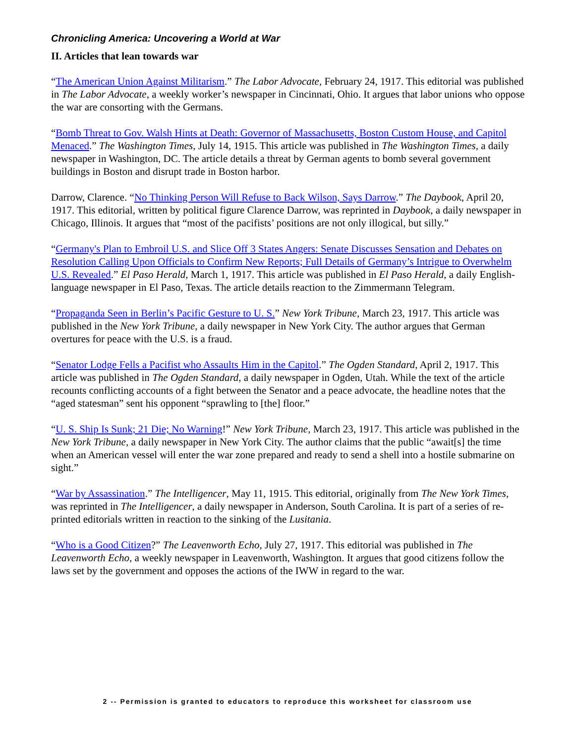Chronicling America: Uncovering a World at War
II. Articles that lean towards war
“The American Union Against Militarism.” The Labor Advocate, February 24, 1917. This editorial was published in The Labor Advocate, a weekly worker’s newspaper in Cincinnati, Ohio. It argues that labor unions who oppose the war are consorting with the Germans.
“Bomb Threat to Gov. Walsh Hints at Death: Governor of Massachusetts, Boston Custom House, and Capitol Menaced.” The Washington Times, July 14, 1915. This article was published in The Washington Times, a daily newspaper in Washington, DC. The article details a threat by German agents to bomb several government buildings in Boston and disrupt trade in Boston harbor.
Darrow, Clarence. “No Thinking Person Will Refuse to Back Wilson, Says Darrow.” The Daybook, April 20, 1917. This editorial, written by political figure Clarence Darrow, was reprinted in Daybook, a daily newspaper in Chicago, Illinois. It argues that “most of the pacifists’ positions are not only illogical, but silly.”
“Germany's Plan to Embroil U.S. and Slice Off 3 States Angers: Senate Discusses Sensation and Debates on Resolution Calling Upon Officials to Confirm New Reports; Full Details of Germany’s Intrigue to Overwhelm U.S. Revealed.” El Paso Herald, March 1, 1917. This article was published in El Paso Herald, a daily English-language newspaper in El Paso, Texas. The article details reaction to the Zimmermann Telegram.
“Propaganda Seen in Berlin’s Pacific Gesture to U. S.” New York Tribune, March 23, 1917. This article was published in the New York Tribune, a daily newspaper in New York City. The author argues that German overtures for peace with the U.S. is a fraud.
“Senator Lodge Fells a Pacifist who Assaults Him in the Capitol.” The Ogden Standard, April 2, 1917. This article was published in The Ogden Standard, a daily newspaper in Ogden, Utah. While the text of the article recounts conflicting accounts of a fight between the Senator and a peace advocate, the headline notes that the “aged statesman” sent his opponent “sprawling to [the] floor.”
“U. S. Ship Is Sunk; 21 Die; No Warning!” New York Tribune, March 23, 1917. This article was published in the New York Tribune, a daily newspaper in New York City. The author claims that the public “await[s] the time when an American vessel will enter the war zone prepared and ready to send a shell into a hostile submarine on sight.”
“War by Assassination.” The Intelligencer, May 11, 1915. This editorial, originally from The New York Times, was reprinted in The Intelligencer, a daily newspaper in Anderson, South Carolina. It is part of a series of re-printed editorials written in reaction to the sinking of the Lusitania.
“Who is a Good Citizen?” The Leavenworth Echo, July 27, 1917. This editorial was published in The Leavenworth Echo, a weekly newspaper in Leavenworth, Washington. It argues that good citizens follow the laws set by the government and opposes the actions of the IWW in regard to the war.
2 -- Permission is granted to educators to reproduce this worksheet for classroom use